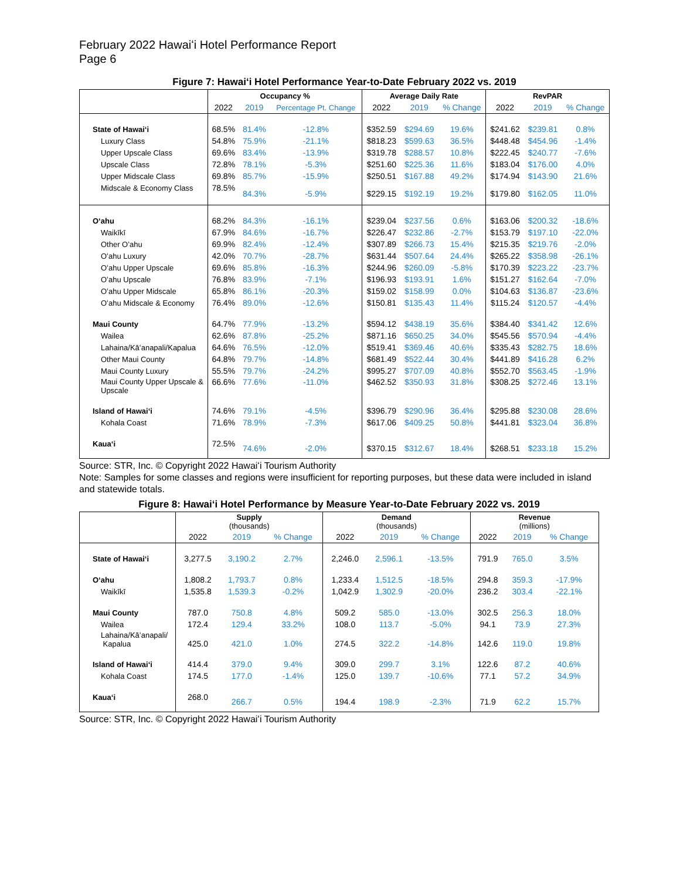February 2022 Hawaiʻi Hotel Performance Report
Page 6
Figure 7: Hawaiʻi Hotel Performance Year-to-Date February 2022 vs. 2019
| | Occupancy % | | | Average Daily Rate | | | RevPAR | | |
| --- | --- | --- | --- | --- | --- | --- | --- | --- | --- |
| | 2022 | 2019 | Percentage Pt. Change | 2022 | 2019 | % Change | 2022 | 2019 | % Change |
| State of Hawaiʻi | 68.5% | 81.4% | -12.8% | $352.59 | $294.69 | 19.6% | $241.62 | $239.81 | 0.8% |
| Luxury Class | 54.8% | 75.9% | -21.1% | $818.23 | $599.63 | 36.5% | $448.48 | $454.96 | -1.4% |
| Upper Upscale Class | 69.6% | 83.4% | -13.9% | $319.78 | $288.57 | 10.8% | $222.45 | $240.77 | -7.6% |
| Upscale Class | 72.8% | 78.1% | -5.3% | $251.60 | $225.36 | 11.6% | $183.04 | $176.00 | 4.0% |
| Upper Midscale Class | 69.8% | 85.7% | -15.9% | $250.51 | $167.88 | 49.2% | $174.94 | $143.90 | 21.6% |
| Midscale & Economy Class | 78.5% | 84.3% | -5.9% | $229.15 | $192.19 | 19.2% | $179.80 | $162.05 | 11.0% |
| Oʻahu | 68.2% | 84.3% | -16.1% | $239.04 | $237.56 | 0.6% | $163.06 | $200.32 | -18.6% |
| Waikīkī | 67.9% | 84.6% | -16.7% | $226.47 | $232.86 | -2.7% | $153.79 | $197.10 | -22.0% |
| Other Oʻahu | 69.9% | 82.4% | -12.4% | $307.89 | $266.73 | 15.4% | $215.35 | $219.76 | -2.0% |
| Oʻahu Luxury | 42.0% | 70.7% | -28.7% | $631.44 | $507.64 | 24.4% | $265.22 | $358.98 | -26.1% |
| Oʻahu Upper Upscale | 69.6% | 85.8% | -16.3% | $244.96 | $260.09 | -5.8% | $170.39 | $223.22 | -23.7% |
| Oʻahu Upscale | 76.8% | 83.9% | -7.1% | $196.93 | $193.91 | 1.6% | $151.27 | $162.64 | -7.0% |
| Oʻahu Upper Midscale | 65.8% | 86.1% | -20.3% | $159.02 | $158.99 | 0.0% | $104.63 | $136.87 | -23.6% |
| Oʻahu Midscale & Economy | 76.4% | 89.0% | -12.6% | $150.81 | $135.43 | 11.4% | $115.24 | $120.57 | -4.4% |
| Maui County | 64.7% | 77.9% | -13.2% | $594.12 | $438.19 | 35.6% | $384.40 | $341.42 | 12.6% |
| Wailea | 62.6% | 87.8% | -25.2% | $871.16 | $650.25 | 34.0% | $545.56 | $570.94 | -4.4% |
| Lahaina/Kāʻanapali/Kapalua | 64.6% | 76.5% | -12.0% | $519.41 | $369.46 | 40.6% | $335.43 | $282.75 | 18.6% |
| Other Maui County | 64.8% | 79.7% | -14.8% | $681.49 | $522.44 | 30.4% | $441.89 | $416.28 | 6.2% |
| Maui County Luxury | 55.5% | 79.7% | -24.2% | $995.27 | $707.09 | 40.8% | $552.70 | $563.45 | -1.9% |
| Maui County Upper Upscale & Upscale | 66.6% | 77.6% | -11.0% | $462.52 | $350.93 | 31.8% | $308.25 | $272.46 | 13.1% |
| Island of Hawaiʻi | 74.6% | 79.1% | -4.5% | $396.79 | $290.96 | 36.4% | $295.88 | $230.08 | 28.6% |
| Kohala Coast | 71.6% | 78.9% | -7.3% | $617.06 | $409.25 | 50.8% | $441.81 | $323.04 | 36.8% |
| Kauaʻi | 72.5% | 74.6% | -2.0% | $370.15 | $312.67 | 18.4% | $268.51 | $233.18 | 15.2% |
Source: STR, Inc. © Copyright 2022 Hawaiʻi Tourism Authority
Note: Samples for some classes and regions were insufficient for reporting purposes, but these data were included in island and statewide totals.
Figure 8: Hawaiʻi Hotel Performance by Measure Year-to-Date February 2022 vs. 2019
| | Supply (thousands) | | | Demand (thousands) | | | Revenue (millions) | | |
| --- | --- | --- | --- | --- | --- | --- | --- | --- | --- |
| | 2022 | 2019 | % Change | 2022 | 2019 | % Change | 2022 | 2019 | % Change |
| State of Hawaiʻi | 3,277.5 | 3,190.2 | 2.7% | 2,246.0 | 2,596.1 | -13.5% | 791.9 | 765.0 | 3.5% |
| Oʻahu | 1,808.2 | 1,793.7 | 0.8% | 1,233.4 | 1,512.5 | -18.5% | 294.8 | 359.3 | -17.9% |
| Waikīkī | 1,535.8 | 1,539.3 | -0.2% | 1,042.9 | 1,302.9 | -20.0% | 236.2 | 303.4 | -22.1% |
| Maui County | 787.0 | 750.8 | 4.8% | 509.2 | 585.0 | -13.0% | 302.5 | 256.3 | 18.0% |
| Wailea | 172.4 | 129.4 | 33.2% | 108.0 | 113.7 | -5.0% | 94.1 | 73.9 | 27.3% |
| Lahaina/Kāʻanapali/ Kapalua | 425.0 | 421.0 | 1.0% | 274.5 | 322.2 | -14.8% | 142.6 | 119.0 | 19.8% |
| Island of Hawaiʻi | 414.4 | 379.0 | 9.4% | 309.0 | 299.7 | 3.1% | 122.6 | 87.2 | 40.6% |
| Kohala Coast | 174.5 | 177.0 | -1.4% | 125.0 | 139.7 | -10.6% | 77.1 | 57.2 | 34.9% |
| Kauaʻi | 268.0 | 266.7 | 0.5% | 194.4 | 198.9 | -2.3% | 71.9 | 62.2 | 15.7% |
Source: STR, Inc. © Copyright 2022 Hawaiʻi Tourism Authority